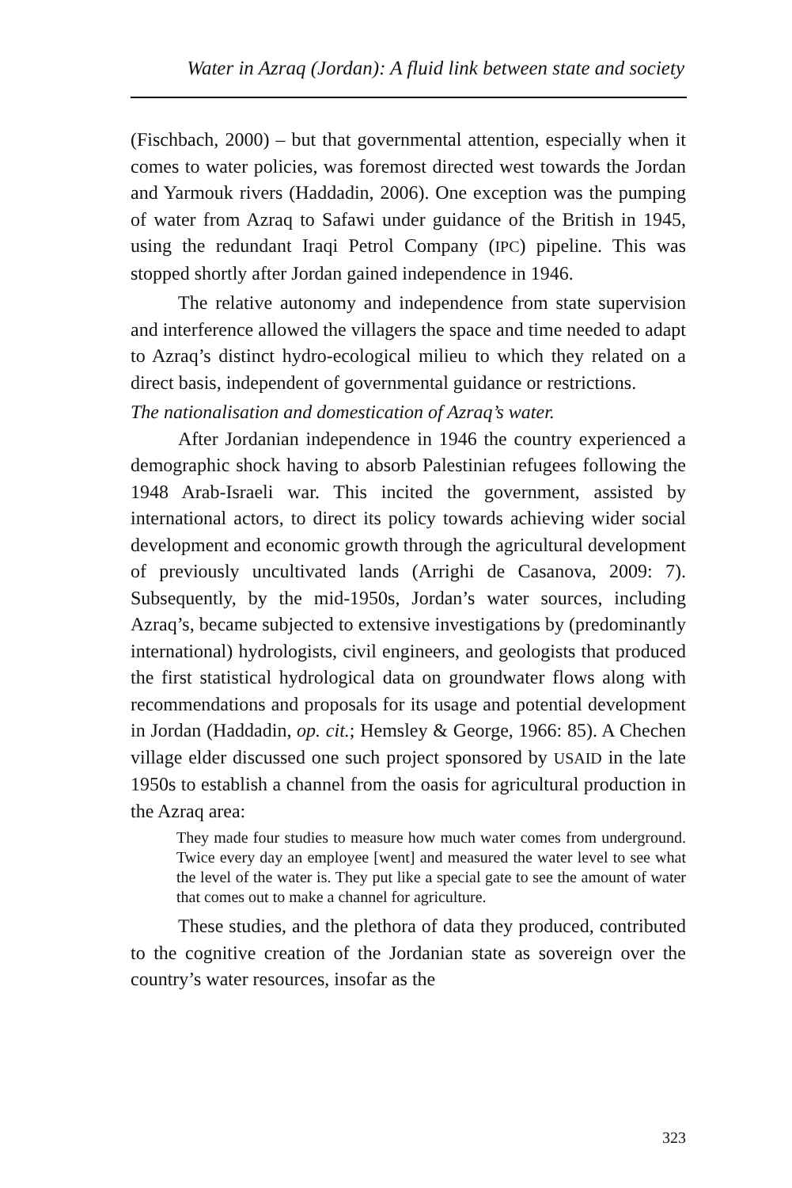Water in Azraq (Jordan): A fluid link between state and society
(Fischbach, 2000) – but that governmental attention, especially when it comes to water policies, was foremost directed west towards the Jordan and Yarmouk rivers (Haddadin, 2006). One exception was the pumping of water from Azraq to Safawi under guidance of the British in 1945, using the redundant Iraqi Petrol Company (IPC) pipeline. This was stopped shortly after Jordan gained independence in 1946.
The relative autonomy and independence from state supervision and interference allowed the villagers the space and time needed to adapt to Azraq’s distinct hydro-ecological milieu to which they related on a direct basis, independent of governmental guidance or restrictions.
The nationalisation and domestication of Azraq’s water.
After Jordanian independence in 1946 the country experienced a demographic shock having to absorb Palestinian refugees following the 1948 Arab-Israeli war. This incited the government, assisted by international actors, to direct its policy towards achieving wider social development and economic growth through the agricultural development of previously uncultivated lands (Arrighi de Casanova, 2009: 7). Subsequently, by the mid-1950s, Jordan’s water sources, including Azraq’s, became subjected to extensive investigations by (predominantly international) hydrologists, civil engineers, and geologists that produced the first statistical hydrological data on groundwater flows along with recommendations and proposals for its usage and potential development in Jordan (Haddadin, op. cit.; Hemsley & George, 1966: 85). A Chechen village elder discussed one such project sponsored by USAID in the late 1950s to establish a channel from the oasis for agricultural production in the Azraq area:
They made four studies to measure how much water comes from underground. Twice every day an employee [went] and measured the water level to see what the level of the water is. They put like a special gate to see the amount of water that comes out to make a channel for agriculture.
These studies, and the plethora of data they produced, contributed to the cognitive creation of the Jordanian state as sovereign over the country’s water resources, insofar as the
323